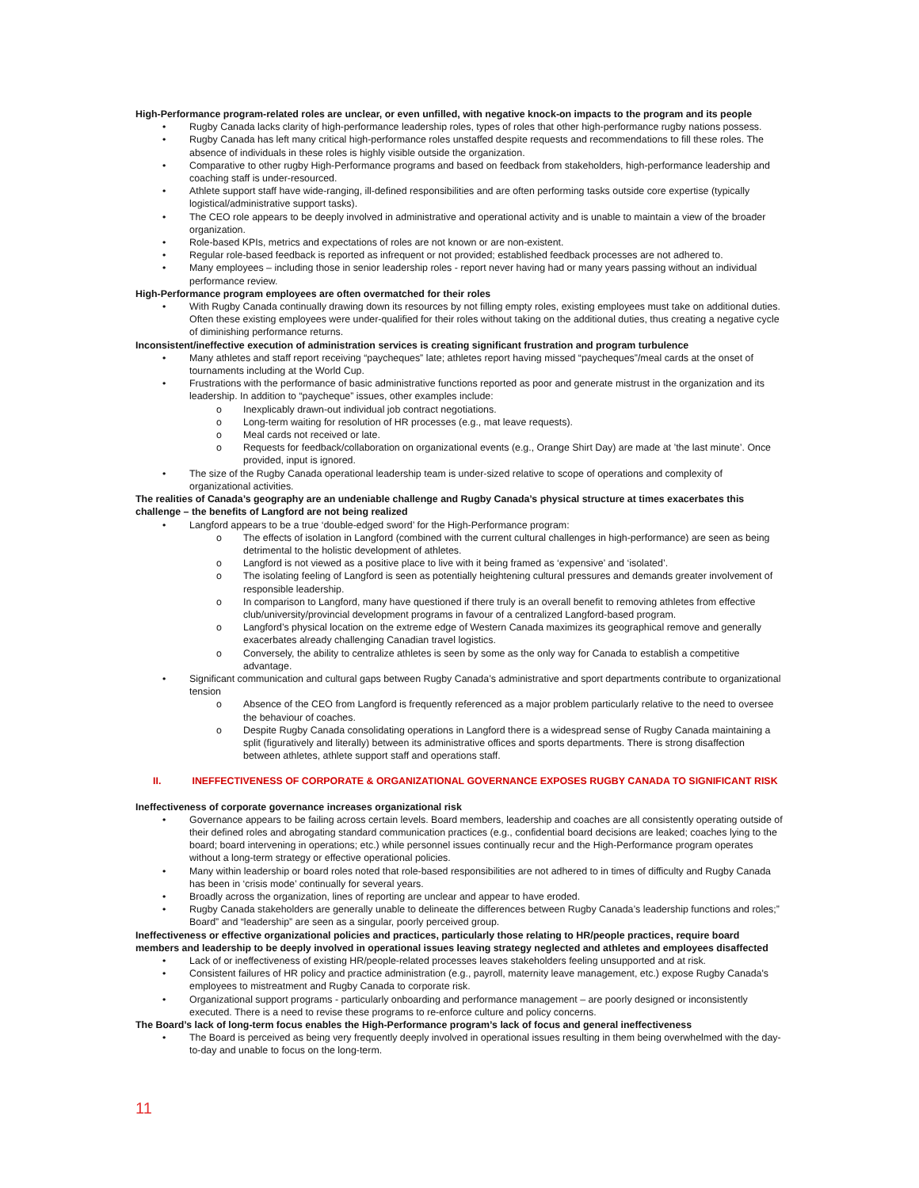High-Performance program-related roles are unclear, or even unfilled, with negative knock-on impacts to the program and its people
• Rugby Canada lacks clarity of high-performance leadership roles, types of roles that other high-performance rugby nations possess.
• Rugby Canada has left many critical high-performance roles unstaffed despite requests and recommendations to fill these roles. The absence of individuals in these roles is highly visible outside the organization.
• Comparative to other rugby High-Performance programs and based on feedback from stakeholders, high-performance leadership and coaching staff is under-resourced.
• Athlete support staff have wide-ranging, ill-defined responsibilities and are often performing tasks outside core expertise (typically logistical/administrative support tasks).
• The CEO role appears to be deeply involved in administrative and operational activity and is unable to maintain a view of the broader organization.
• Role-based KPIs, metrics and expectations of roles are not known or are non-existent.
• Regular role-based feedback is reported as infrequent or not provided; established feedback processes are not adhered to.
• Many employees – including those in senior leadership roles - report never having had or many years passing without an individual performance review.
High-Performance program employees are often overmatched for their roles
• With Rugby Canada continually drawing down its resources by not filling empty roles, existing employees must take on additional duties. Often these existing employees were under-qualified for their roles without taking on the additional duties, thus creating a negative cycle of diminishing performance returns.
Inconsistent/ineffective execution of administration services is creating significant frustration and program turbulence
• Many athletes and staff report receiving “paycheques” late; athletes report having missed “paycheques”/meal cards at the onset of tournaments including at the World Cup.
• Frustrations with the performance of basic administrative functions reported as poor and generate mistrust in the organization and its leadership. In addition to “paycheque” issues, other examples include:
o Inexplicably drawn-out individual job contract negotiations.
o Long-term waiting for resolution of HR processes (e.g., mat leave requests).
o Meal cards not received or late.
o Requests for feedback/collaboration on organizational events (e.g., Orange Shirt Day) are made at ’the last minute’. Once provided, input is ignored.
• The size of the Rugby Canada operational leadership team is under-sized relative to scope of operations and complexity of organizational activities.
The realities of Canada’s geography are an undeniable challenge and Rugby Canada’s physical structure at times exacerbates this challenge – the benefits of Langford are not being realized
• Langford appears to be a true ‘double-edged sword’ for the High-Performance program:
o The effects of isolation in Langford (combined with the current cultural challenges in high-performance) are seen as being detrimental to the holistic development of athletes.
o Langford is not viewed as a positive place to live with it being framed as ‘expensive’ and ‘isolated’.
o The isolating feeling of Langford is seen as potentially heightening cultural pressures and demands greater involvement of responsible leadership.
o In comparison to Langford, many have questioned if there truly is an overall benefit to removing athletes from effective club/university/provincial development programs in favour of a centralized Langford-based program.
o Langford’s physical location on the extreme edge of Western Canada maximizes its geographical remove and generally exacerbates already challenging Canadian travel logistics.
o Conversely, the ability to centralize athletes is seen by some as the only way for Canada to establish a competitive advantage.
• Significant communication and cultural gaps between Rugby Canada’s administrative and sport departments contribute to organizational tension
o Absence of the CEO from Langford is frequently referenced as a major problem particularly relative to the need to oversee the behaviour of coaches.
o Despite Rugby Canada consolidating operations in Langford there is a widespread sense of Rugby Canada maintaining a split (figuratively and literally) between its administrative offices and sports departments. There is strong disaffection between athletes, athlete support staff and operations staff.
II. INEFFECTIVENESS OF CORPORATE & ORGANIZATIONAL GOVERNANCE EXPOSES RUGBY CANADA TO SIGNIFICANT RISK
Ineffectiveness of corporate governance increases organizational risk
• Governance appears to be failing across certain levels. Board members, leadership and coaches are all consistently operating outside of their defined roles and abrogating standard communication practices (e.g., confidential board decisions are leaked; coaches lying to the board; board intervening in operations; etc.) while personnel issues continually recur and the High-Performance program operates without a long-term strategy or effective operational policies.
• Many within leadership or board roles noted that role-based responsibilities are not adhered to in times of difficulty and Rugby Canada has been in ‘crisis mode’ continually for several years.
• Broadly across the organization, lines of reporting are unclear and appear to have eroded.
• Rugby Canada stakeholders are generally unable to delineate the differences between Rugby Canada’s leadership functions and roles;” Board” and “leadership” are seen as a singular, poorly perceived group.
Ineffectiveness or effective organizational policies and practices, particularly those relating to HR/people practices, require board members and leadership to be deeply involved in operational issues leaving strategy neglected and athletes and employees disaffected
• Lack of or ineffectiveness of existing HR/people-related processes leaves stakeholders feeling unsupported and at risk.
• Consistent failures of HR policy and practice administration (e.g., payroll, maternity leave management, etc.) expose Rugby Canada's employees to mistreatment and Rugby Canada to corporate risk.
• Organizational support programs - particularly onboarding and performance management – are poorly designed or inconsistently executed. There is a need to revise these programs to re-enforce culture and policy concerns.
The Board’s lack of long-term focus enables the High-Performance program’s lack of focus and general ineffectiveness
• The Board is perceived as being very frequently deeply involved in operational issues resulting in them being overwhelmed with the day-to-day and unable to focus on the long-term.
11